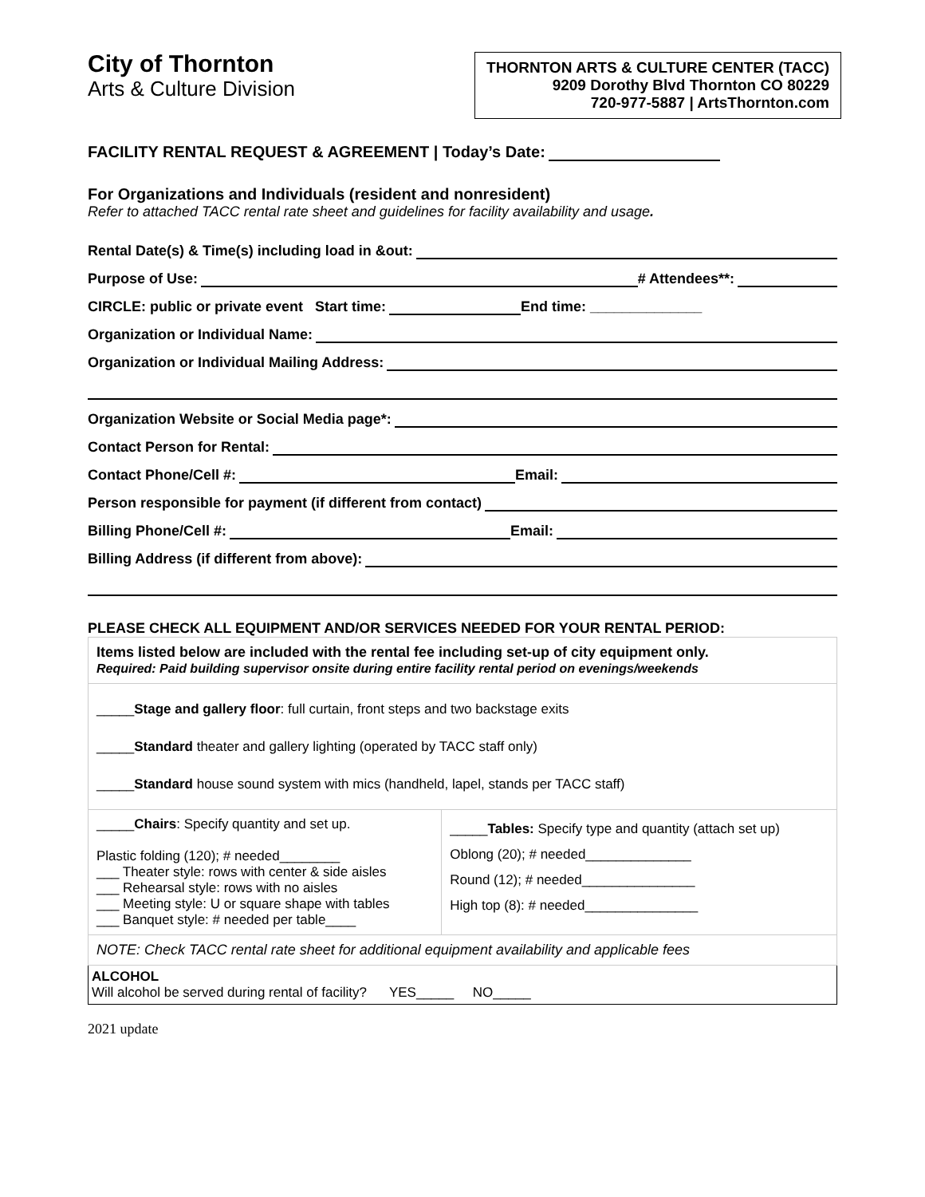City of Thornton
Arts & Culture Division
THORNTON ARTS & CULTURE CENTER (TACC)
9209 Dorothy Blvd Thornton CO 80229
720-977-5887 | ArtsThornton.com
FACILITY RENTAL REQUEST & AGREEMENT | Today’s Date:
For Organizations and Individuals (resident and nonresident)
Refer to attached TACC rental rate sheet and guidelines for facility availability and usage.
Rental Date(s) & Time(s) including load in &out:
Purpose of Use: # Attendees**:
CIRCLE: public or private event Start time: End time: ______________
Organization or Individual Name:
Organization or Individual Mailing Address:
Organization Website or Social Media page*:
Contact Person for Rental:
Contact Phone/Cell #: Email:
Person responsible for payment (if different from contact)
Billing Phone/Cell #: Email:
Billing Address (if different from above):
PLEASE CHECK ALL EQUIPMENT AND/OR SERVICES NEEDED FOR YOUR RENTAL PERIOD:
| Items listed below are included with the rental fee including set-up of city equipment only. Required: Paid building supervisor onsite during entire facility rental period on evenings/weekends | |
| _____ Stage and gallery floor : full curtain, front steps and two backstage exits _____ Standard theater and gallery lighting (operated by TACC staff only) _____ Standard house sound system with mics (handheld, lapel, stands per TACC staff) | |
| _____ Chairs : Specify quantity and set up. Plastic folding (120); # needed________ ___ Theater style: rows with center & side aisles ___ Rehearsal style: rows with no aisles ___ Meeting style: U or square shape with tables ___ Banquet style: # needed per table____ | _____ Tables: Specify type and quantity (attach set up) Oblong (20); # needed______________ Round (12); # needed_______________ High top (8): # needed_______________ |
| NOTE: Check TACC rental rate sheet for additional equipment availability and applicable fees | |
| ALCOHOL Will alcohol be served during rental of facility? YES_____ NO_____ | |
2021 update